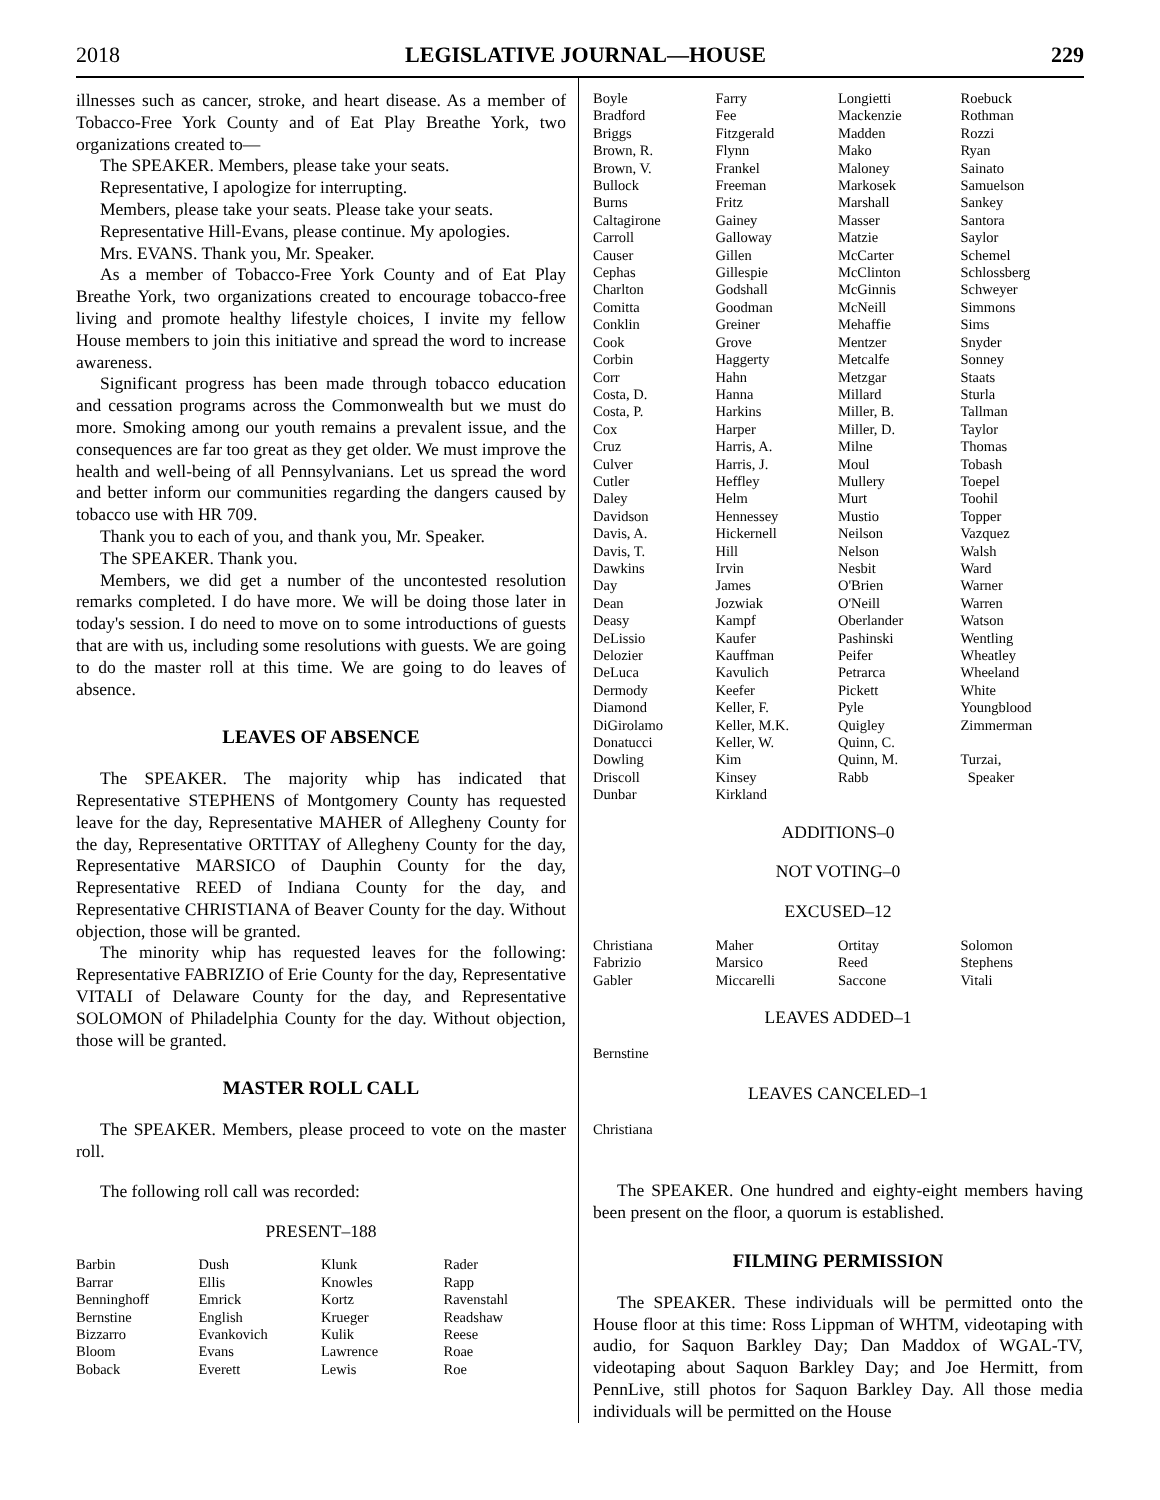2018 LEGISLATIVE JOURNAL—HOUSE 229
illnesses such as cancer, stroke, and heart disease. As a member of Tobacco-Free York County and of Eat Play Breathe York, two organizations created to—
The SPEAKER. Members, please take your seats.
Representative, I apologize for interrupting.
Members, please take your seats. Please take your seats.
Representative Hill-Evans, please continue. My apologies.
Mrs. EVANS. Thank you, Mr. Speaker.
As a member of Tobacco-Free York County and of Eat Play Breathe York, two organizations created to encourage tobacco-free living and promote healthy lifestyle choices, I invite my fellow House members to join this initiative and spread the word to increase awareness.
Significant progress has been made through tobacco education and cessation programs across the Commonwealth but we must do more. Smoking among our youth remains a prevalent issue, and the consequences are far too great as they get older. We must improve the health and well-being of all Pennsylvanians. Let us spread the word and better inform our communities regarding the dangers caused by tobacco use with HR 709.
Thank you to each of you, and thank you, Mr. Speaker.
The SPEAKER. Thank you.
Members, we did get a number of the uncontested resolution remarks completed. I do have more. We will be doing those later in today's session. I do need to move on to some introductions of guests that are with us, including some resolutions with guests. We are going to do the master roll at this time. We are going to do leaves of absence.
LEAVES OF ABSENCE
The SPEAKER. The majority whip has indicated that Representative STEPHENS of Montgomery County has requested leave for the day, Representative MAHER of Allegheny County for the day, Representative ORTITAY of Allegheny County for the day, Representative MARSICO of Dauphin County for the day, Representative REED of Indiana County for the day, and Representative CHRISTIANA of Beaver County for the day. Without objection, those will be granted.
The minority whip has requested leaves for the following: Representative FABRIZIO of Erie County for the day, Representative VITALI of Delaware County for the day, and Representative SOLOMON of Philadelphia County for the day. Without objection, those will be granted.
MASTER ROLL CALL
The SPEAKER. Members, please proceed to vote on the master roll.
The following roll call was recorded:
PRESENT–188
| Barbin | Dush | Klunk | Rader |
| Barrar | Ellis | Knowles | Rapp |
| Benninghoff | Emrick | Kortz | Ravenstahl |
| Bernstine | English | Krueger | Readshaw |
| Bizzarro | Evankovich | Kulik | Reese |
| Bloom | Evans | Lawrence | Roae |
| Boback | Everett | Lewis | Roe |
| Boyle | Farry | Longietti | Roebuck |
| Bradford | Fee | Mackenzie | Rothman |
| Briggs | Fitzgerald | Madden | Rozzi |
| Brown, R. | Flynn | Mako | Ryan |
| Brown, V. | Frankel | Maloney | Sainato |
| Bullock | Freeman | Markosek | Samuelson |
| Burns | Fritz | Marshall | Sankey |
| Caltagirone | Gainey | Masser | Santora |
| Carroll | Galloway | Matzie | Saylor |
| Causer | Gillen | McCarter | Schemel |
| Cephas | Gillespie | McClinton | Schlossberg |
| Charlton | Godshall | McGinnis | Schweyer |
| Comitta | Goodman | McNeill | Simmons |
| Conklin | Greiner | Mehaffie | Sims |
| Cook | Grove | Mentzer | Snyder |
| Corbin | Haggerty | Metcalfe | Sonney |
| Corr | Hahn | Metzgar | Staats |
| Costa, D. | Hanna | Millard | Sturla |
| Costa, P. | Harkins | Miller, B. | Tallman |
| Cox | Harper | Miller, D. | Taylor |
| Cruz | Harris, A. | Milne | Thomas |
| Culver | Harris, J. | Moul | Tobash |
| Cutler | Heffley | Mullery | Toepel |
| Daley | Helm | Murt | Toohil |
| Davidson | Hennessey | Mustio | Topper |
| Davis, A. | Hickernell | Neilson | Vazquez |
| Davis, T. | Hill | Nelson | Walsh |
| Dawkins | Irvin | Nesbit | Ward |
| Day | James | O'Brien | Warner |
| Dean | Jozwiak | O'Neill | Warren |
| Deasy | Kampf | Oberlander | Watson |
| DeLissio | Kaufer | Pashinski | Wentling |
| Delozier | Kauffman | Peifer | Wheatley |
| DeLuca | Kavulich | Petrarca | Wheeland |
| Dermody | Keefer | Pickett | White |
| Diamond | Keller, F. | Pyle | Youngblood |
| DiGirolamo | Keller, M.K. | Quigley | Zimmerman |
| Donatucci | Keller, W. | Quinn, C. | |
| Dowling | Kim | Quinn, M. | Turzai, |
| Driscoll | Kinsey | Rabb | Speaker |
| Dunbar | Kirkland | | |
ADDITIONS–0
NOT VOTING–0
EXCUSED–12
| Christiana | Maher | Ortitay | Solomon |
| Fabrizio | Marsico | Reed | Stephens |
| Gabler | Miccarelli | Saccone | Vitali |
LEAVES ADDED–1
Bernstine
LEAVES CANCELED–1
Christiana
The SPEAKER. One hundred and eighty-eight members having been present on the floor, a quorum is established.
FILMING PERMISSION
The SPEAKER. These individuals will be permitted onto the House floor at this time: Ross Lippman of WHTM, videotaping with audio, for Saquon Barkley Day; Dan Maddox of WGAL-TV, videotaping about Saquon Barkley Day; and Joe Hermitt, from PennLive, still photos for Saquon Barkley Day. All those media individuals will be permitted on the House